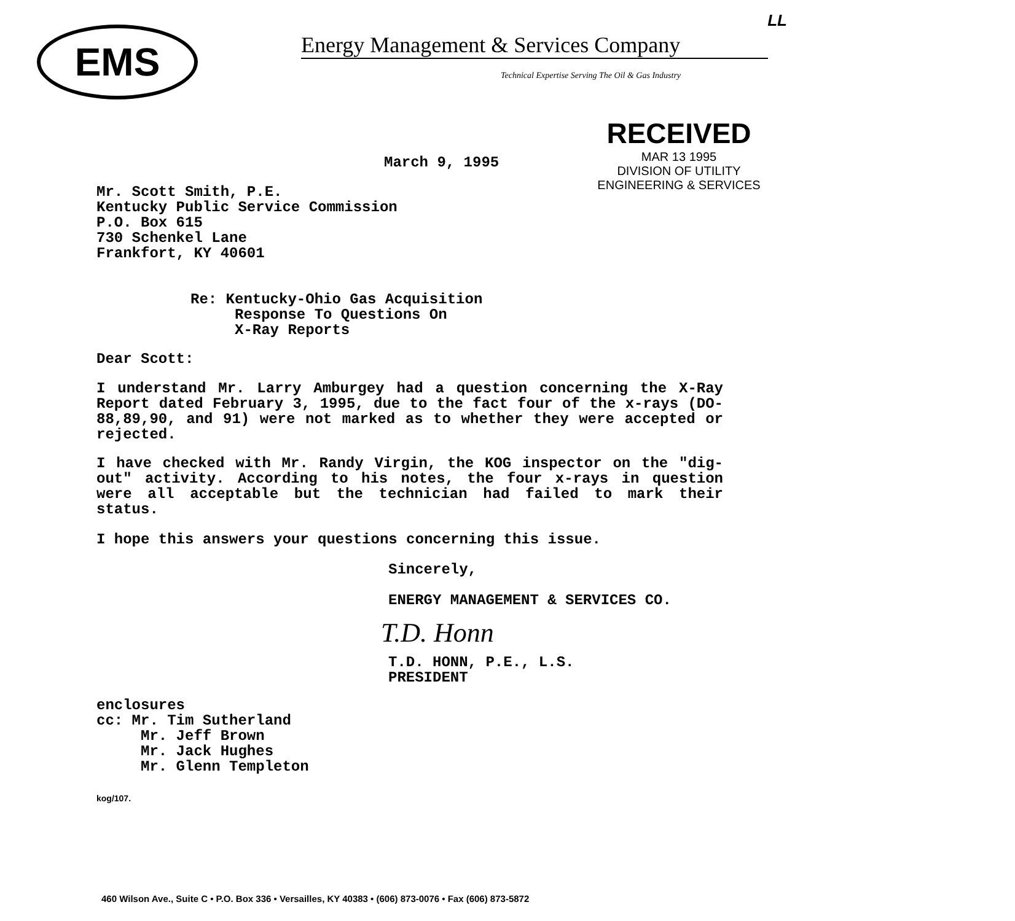EMS
Energy Management & Services Company
Technical Expertise Serving The Oil & Gas Industry
LL
RECEIVED
MAR 13 1995
DIVISION OF UTILITY
ENGINEERING & SERVICES
March 9, 1995
Mr. Scott Smith, P.E.
Kentucky Public Service Commission
P.O. Box 615
730 Schenkel Lane
Frankfort, KY 40601
Re: Kentucky-Ohio Gas Acquisition
Response To Questions On
X-Ray Reports
Dear Scott:
I understand Mr. Larry Amburgey had a question concerning the X-Ray Report dated February 3, 1995, due to the fact four of the x-rays (DO-88,89,90, and 91) were not marked as to whether they were accepted or rejected.
I have checked with Mr. Randy Virgin, the KOG inspector on the "dig-out" activity. According to his notes, the four x-rays in question were all acceptable but the technician had failed to mark their status.
I hope this answers your questions concerning this issue.
Sincerely,
ENERGY MANAGEMENT & SERVICES CO.
T.D. Honn
T.D. HONN, P.E., L.S.
PRESIDENT
enclosures
cc: Mr. Tim Sutherland
Mr. Jeff Brown
Mr. Jack Hughes
Mr. Glenn Templeton
kog/107.
460 Wilson Ave., Suite C • P.O. Box 336 • Versailles, KY 40383 • (606) 873-0076 • Fax (606) 873-5872